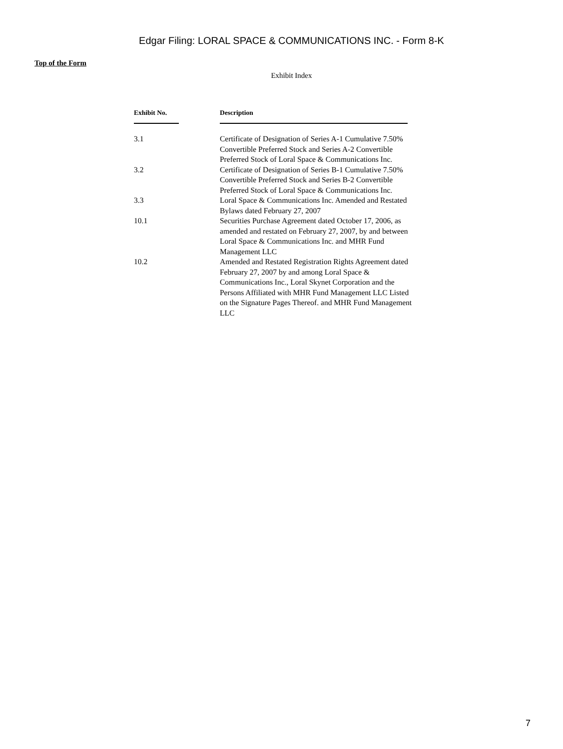Edgar Filing: LORAL SPACE & COMMUNICATIONS INC. - Form 8-K
Top of the Form
Exhibit Index
| Exhibit No. | Description |
| --- | --- |
| 3.1 | Certificate of Designation of Series A-1 Cumulative 7.50% Convertible Preferred Stock and Series A-2 Convertible Preferred Stock of Loral Space & Communications Inc. |
| 3.2 | Certificate of Designation of Series B-1 Cumulative 7.50% Convertible Preferred Stock and Series B-2 Convertible Preferred Stock of Loral Space & Communications Inc. |
| 3.3 | Loral Space & Communications Inc. Amended and Restated Bylaws dated February 27, 2007 |
| 10.1 | Securities Purchase Agreement dated October 17, 2006, as amended and restated on February 27, 2007, by and between Loral Space & Communications Inc. and MHR Fund Management LLC |
| 10.2 | Amended and Restated Registration Rights Agreement dated February 27, 2007 by and among Loral Space & Communications Inc., Loral Skynet Corporation and the Persons Affiliated with MHR Fund Management LLC Listed on the Signature Pages Thereof. and MHR Fund Management LLC |
7